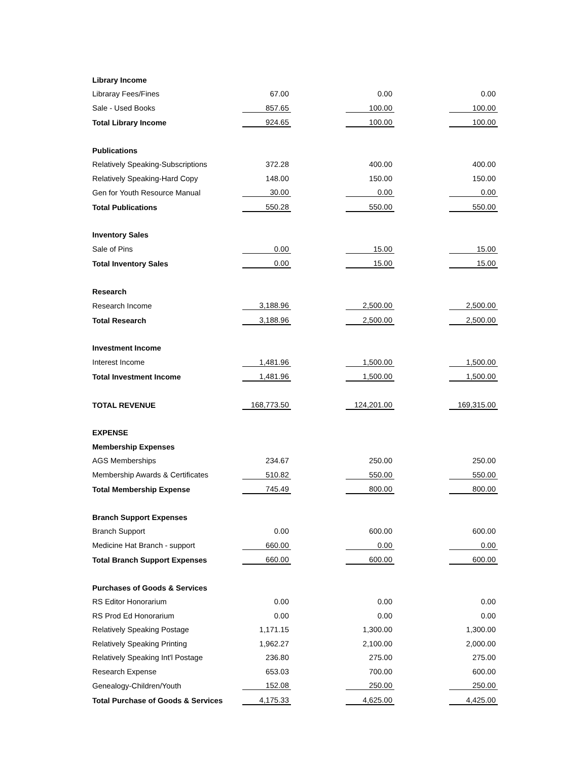| Library Income | | | | | |
| Libraray Fees/Fines | 67.00 | | 0.00 | | 0.00 |
| Sale - Used Books | 857.65 | | 100.00 | | 100.00 |
| Total Library Income | 924.65 | | 100.00 | | 100.00 |
| Publications | | | | | |
| Relatively Speaking-Subscriptions | 372.28 | | 400.00 | | 400.00 |
| Relatively Speaking-Hard Copy | 148.00 | | 150.00 | | 150.00 |
| Gen for Youth Resource Manual | 30.00 | | 0.00 | | 0.00 |
| Total Publications | 550.28 | | 550.00 | | 550.00 |
| Inventory Sales | | | | | |
| Sale of Pins | 0.00 | | 15.00 | | 15.00 |
| Total Inventory Sales | 0.00 | | 15.00 | | 15.00 |
| Research | | | | | |
| Research Income | 3,188.96 | | 2,500.00 | | 2,500.00 |
| Total Research | 3,188.96 | | 2,500.00 | | 2,500.00 |
| Investment Income | | | | | |
| Interest Income | 1,481.96 | | 1,500.00 | | 1,500.00 |
| Total Investment Income | 1,481.96 | | 1,500.00 | | 1,500.00 |
| TOTAL REVENUE | 168,773.50 | | 124,201.00 | | 169,315.00 |
| EXPENSE | | | | | |
| Membership Expenses | | | | | |
| AGS Memberships | 234.67 | | 250.00 | | 250.00 |
| Membership Awards & Certificates | 510.82 | | 550.00 | | 550.00 |
| Total Membership Expense | 745.49 | | 800.00 | | 800.00 |
| Branch Support Expenses | | | | | |
| Branch Support | 0.00 | | 600.00 | | 600.00 |
| Medicine Hat Branch - support | 660.00 | | 0.00 | | 0.00 |
| Total Branch Support Expenses | 660.00 | | 600.00 | | 600.00 |
| Purchases of Goods & Services | | | | | |
| RS Editor Honorarium | 0.00 | | 0.00 | | 0.00 |
| RS Prod Ed Honorarium | 0.00 | | 0.00 | | 0.00 |
| Relatively Speaking Postage | 1,171.15 | | 1,300.00 | | 1,300.00 |
| Relatively Speaking Printing | 1,962.27 | | 2,100.00 | | 2,000.00 |
| Relatively Speaking Int'l Postage | 236.80 | | 275.00 | | 275.00 |
| Research Expense | 653.03 | | 700.00 | | 600.00 |
| Genealogy-Children/Youth | 152.08 | | 250.00 | | 250.00 |
| Total Purchase of Goods & Services | 4,175.33 | | 4,625.00 | | 4,425.00 |